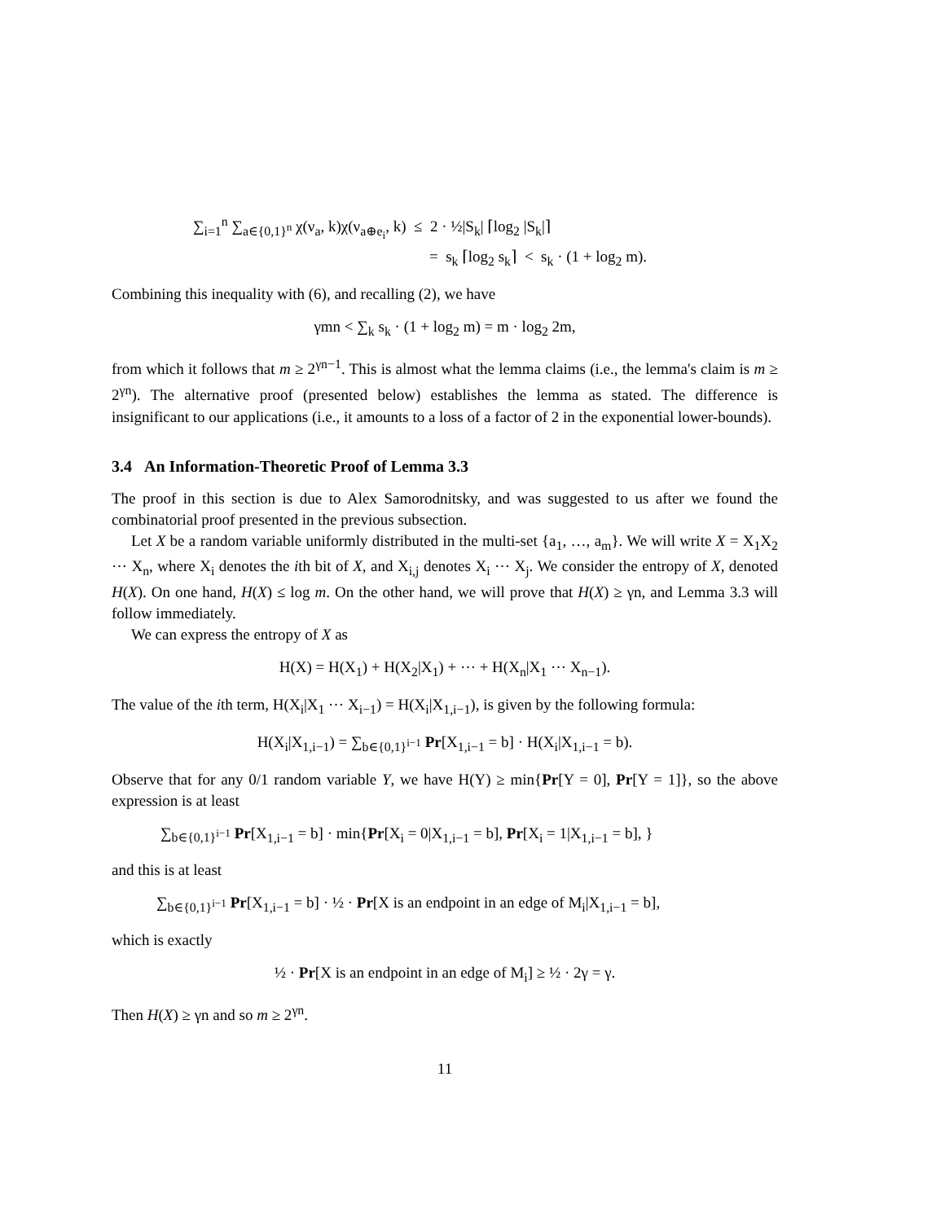∑<sub>i=1</sub><sup>n</sup> ∑<sub>a∈{0,1}<sup>n</sup></sub> χ(ν<sub>a</sub>, k)χ(ν<sub>a⊕e<sub>i</sub></sub>, k) ≤ 2 · ½|S<sub>k</sub>| ⌈log<sub>2</sub> |S<sub>k</sub>|⌉
= s<sub>k</sub> ⌈log<sub>2</sub> s<sub>k</sub>⌉ < s<sub>k</sub> · (1 + log<sub>2</sub> m).
Combining this inequality with (6), and recalling (2), we have
γmn < ∑<sub>k</sub> s<sub>k</sub> · (1 + log<sub>2</sub> m) = m · log<sub>2</sub> 2m,
from which it follows that m ≥ 2<sup>γn−1</sup>. This is almost what the lemma claims (i.e., the lemma's claim is m ≥ 2<sup>γn</sup>). The alternative proof (presented below) establishes the lemma as stated. The difference is insignificant to our applications (i.e., it amounts to a loss of a factor of 2 in the exponential lower-bounds).
3.4 An Information-Theoretic Proof of Lemma 3.3
The proof in this section is due to Alex Samorodnitsky, and was suggested to us after we found the combinatorial proof presented in the previous subsection.
Let X be a random variable uniformly distributed in the multi-set {a<sub>1</sub>, …, a<sub>m</sub>}. We will write X = X<sub>1</sub>X<sub>2</sub> ⋯ X<sub>n</sub>, where X<sub>i</sub> denotes the ith bit of X, and X<sub>i,j</sub> denotes X<sub>i</sub> ⋯ X<sub>j</sub>. We consider the entropy of X, denoted H(X). On one hand, H(X) ≤ log m. On the other hand, we will prove that H(X) ≥ γn, and Lemma 3.3 will follow immediately.
We can express the entropy of X as
H(X) = H(X<sub>1</sub>) + H(X<sub>2</sub>|X<sub>1</sub>) + ⋯ + H(X<sub>n</sub>|X<sub>1</sub> ⋯ X<sub>n−1</sub>).
The value of the ith term, H(X<sub>i</sub>|X<sub>1</sub> ⋯ X<sub>i−1</sub>) = H(X<sub>i</sub>|X<sub>1,i−1</sub>), is given by the following formula:
H(X<sub>i</sub>|X<sub>1,i−1</sub>) = ∑<sub>b∈{0,1}<sup>i−1</sup></sub> Pr[X<sub>1,i−1</sub> = b] · H(X<sub>i</sub>|X<sub>1,i−1</sub> = b).
Observe that for any 0/1 random variable Y, we have H(Y) ≥ min{Pr[Y = 0], Pr[Y = 1]}, so the above expression is at least
∑<sub>b∈{0,1}<sup>i−1</sup></sub> Pr[X<sub>1,i−1</sub> = b] · min{Pr[X<sub>i</sub> = 0|X<sub>1,i−1</sub> = b], Pr[X<sub>i</sub> = 1|X<sub>1,i−1</sub> = b], }
and this is at least
∑<sub>b∈{0,1}<sup>i−1</sup></sub> Pr[X<sub>1,i−1</sub> = b] · ½ · Pr[X is an endpoint in an edge of M<sub>i</sub>|X<sub>1,i−1</sub> = b],
which is exactly
½ · Pr[X is an endpoint in an edge of M<sub>i</sub>] ≥ ½ · 2γ = γ.
Then H(X) ≥ γn and so m ≥ 2<sup>γn</sup>.
11